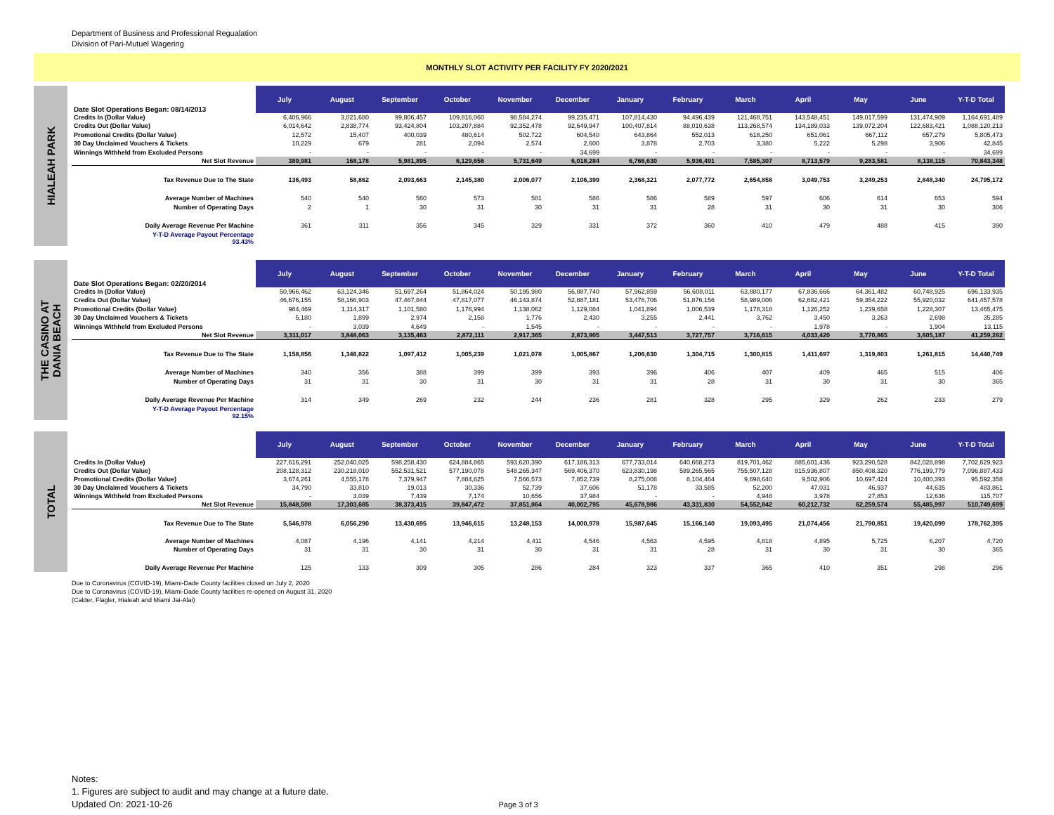Department of Business and Professional Regualation
Division of Pari-Mutuel Wagering
MONTHLY SLOT ACTIVITY PER FACILITY FY 2020/2021
HIALEAH PARK
| Date Slot Operations Began: 08/14/2013 | July | August | September | October | November | December | January | February | March | April | May | June | Y-T-D Total |
| --- | --- | --- | --- | --- | --- | --- | --- | --- | --- | --- | --- | --- | --- |
| Credits In (Dollar Value) | 6,406,966 | 3,021,680 | 99,806,457 | 109,816,060 | 98,584,274 | 99,235,471 | 107,814,430 | 94,496,439 | 121,468,751 | 143,548,451 | 149,017,599 | 131,474,909 | 1,164,691,489 |
| Credits Out (Dollar Value) | 6,014,642 | 2,838,774 | 93,424,804 | 103,207,884 | 92,352,478 | 92,649,947 | 100,407,814 | 88,010,638 | 113,268,574 | 134,189,033 | 139,072,204 | 122,683,421 | 1,088,120,213 |
| Promotional Credits (Dollar Value) | 12,572 | 15,407 | 400,039 | 480,614 | 502,722 | 604,540 | 643,864 | 552,013 | 618,250 | 651,061 | 667,112 | 657,279 | 5,805,473 |
| 30 Day Unclaimed Vouchers & Tickets | 10,229 | 679 | 281 | 2,094 | 2,574 | 2,600 | 3,878 | 2,703 | 3,380 | 5,222 | 5,298 | 3,906 | 42,845 |
| Winnings Withheld from Excluded Persons | - | - | - | - | - | 34,699 | - | - | - | - | - | - | 34,699 |
| Net Slot Revenue | 389,981 | 168,178 | 5,981,895 | 6,129,656 | 5,731,649 | 6,018,284 | 6,766,630 | 5,936,491 | 7,585,307 | 8,713,579 | 9,283,581 | 8,138,115 | 70,843,348 |
| Tax Revenue Due to The State | 136,493 | 58,862 | 2,093,663 | 2,145,380 | 2,006,077 | 2,106,399 | 2,368,321 | 2,077,772 | 2,654,858 | 3,049,753 | 3,249,253 | 2,848,340 | 24,795,172 |
| Average Number of Machines | 540 | 540 | 560 | 573 | 581 | 586 | 586 | 589 | 597 | 606 | 614 | 653 | 594 |
| Number of Operating Days | 2 | 1 | 30 | 31 | 30 | 31 | 31 | 28 | 31 | 30 | 31 | 30 | 306 |
| Daily Average Revenue Per Machine | 361 | 311 | 356 | 345 | 329 | 331 | 372 | 360 | 410 | 479 | 488 | 415 | 390 |
| Y-T-D Average Payout Percentage 93.43% | | | | | | | | | | | | | |
THE CASINO AT
DANIA BEACH
| Date Slot Operations Began: 02/20/2014 | July | August | September | October | November | December | January | February | March | April | May | June | Y-T-D Total |
| --- | --- | --- | --- | --- | --- | --- | --- | --- | --- | --- | --- | --- | --- |
| Credits In (Dollar Value) | 50,966,462 | 63,124,346 | 51,697,264 | 51,864,024 | 50,195,980 | 56,887,740 | 57,962,859 | 56,608,011 | 63,880,177 | 67,836,666 | 64,361,482 | 60,748,925 | 696,133,935 |
| Credits Out (Dollar Value) | 46,676,155 | 58,166,903 | 47,467,844 | 47,817,077 | 46,143,874 | 52,887,181 | 53,476,706 | 51,876,156 | 58,989,006 | 62,682,421 | 59,354,222 | 55,920,032 | 641,457,578 |
| Promotional Credits (Dollar Value) | 984,469 | 1,114,317 | 1,101,580 | 1,176,994 | 1,138,062 | 1,129,084 | 1,041,894 | 1,006,539 | 1,178,318 | 1,126,252 | 1,239,658 | 1,228,307 | 13,465,475 |
| 30 Day Unclaimed Vouchers & Tickets | 5,180 | 1,899 | 2,974 | 2,158 | 1,776 | 2,430 | 3,255 | 2,441 | 3,762 | 3,450 | 3,263 | 2,698 | 35,285 |
| Winnings Withheld from Excluded Persons | - | 3,039 | 4,649 | - | 1,545 | - | - | - | - | 1,978 | - | 1,904 | 13,115 |
| Net Slot Revenue | 3,311,017 | 3,848,063 | 3,135,463 | 2,872,111 | 2,917,365 | 2,873,905 | 3,447,513 | 3,727,757 | 3,716,615 | 4,033,420 | 3,770,865 | 3,605,187 | 41,259,282 |
| Tax Revenue Due to The State | 1,158,856 | 1,346,822 | 1,097,412 | 1,005,239 | 1,021,078 | 1,005,867 | 1,206,630 | 1,304,715 | 1,300,815 | 1,411,697 | 1,319,803 | 1,261,815 | 14,440,749 |
| Average Number of Machines | 340 | 356 | 388 | 399 | 399 | 393 | 396 | 406 | 407 | 409 | 465 | 515 | 406 |
| Number of Operating Days | 31 | 31 | 30 | 31 | 30 | 31 | 31 | 28 | 31 | 30 | 31 | 30 | 365 |
| Daily Average Revenue Per Machine | 314 | 349 | 269 | 232 | 244 | 236 | 281 | 328 | 295 | 329 | 262 | 233 | 279 |
| Y-T-D Average Payout Percentage 92.15% | | | | | | | | | | | | | |
TOTAL
| | July | August | September | October | November | December | January | February | March | April | May | June | Y-T-D Total |
| --- | --- | --- | --- | --- | --- | --- | --- | --- | --- | --- | --- | --- | --- |
| Credits In (Dollar Value) | 227,616,291 | 252,040,025 | 598,258,430 | 624,884,865 | 593,620,390 | 617,186,313 | 677,733,014 | 640,668,273 | 819,701,462 | 885,601,436 | 923,290,528 | 842,028,898 | 7,702,629,923 |
| Credits Out (Dollar Value) | 208,128,312 | 230,218,010 | 552,531,521 | 577,190,078 | 548,265,347 | 569,406,370 | 623,830,198 | 589,265,565 | 755,507,128 | 815,936,807 | 850,408,320 | 776,199,779 | 7,096,887,433 |
| Promotional Credits (Dollar Value) | 3,674,261 | 4,555,178 | 7,379,947 | 7,884,825 | 7,566,573 | 7,852,739 | 8,275,008 | 8,104,464 | 9,698,640 | 9,502,906 | 10,697,424 | 10,400,393 | 95,592,358 |
| 30 Day Unclaimed Vouchers & Tickets | 34,790 | 33,810 | 19,013 | 30,336 | 52,739 | 37,606 | 51,178 | 33,585 | 52,200 | 47,031 | 46,937 | 44,635 | 483,861 |
| Winnings Withheld from Excluded Persons | - | 3,039 | 7,439 | 7,174 | 10,656 | 37,984 | - | - | 4,948 | 3,978 | 27,853 | 12,636 | 115,707 |
| Net Slot Revenue | 15,848,508 | 17,303,685 | 38,373,415 | 39,847,472 | 37,851,864 | 40,002,795 | 45,678,986 | 43,331,830 | 54,552,842 | 60,212,732 | 62,259,574 | 55,485,997 | 510,749,699 |
| Tax Revenue Due to The State | 5,546,978 | 6,056,290 | 13,430,695 | 13,946,615 | 13,248,153 | 14,000,978 | 15,987,645 | 15,166,140 | 19,093,495 | 21,074,456 | 21,790,851 | 19,420,099 | 178,762,395 |
| Average Number of Machines | 4,087 | 4,196 | 4,141 | 4,214 | 4,411 | 4,546 | 4,563 | 4,595 | 4,818 | 4,895 | 5,725 | 6,207 | 4,720 |
| Number of Operating Days | 31 | 31 | 30 | 31 | 30 | 31 | 31 | 28 | 31 | 30 | 31 | 30 | 365 |
| Daily Average Revenue Per Machine | 125 | 133 | 309 | 305 | 286 | 284 | 323 | 337 | 365 | 410 | 351 | 298 | 296 |
Due to Coronavirus (COVID-19), Miami-Dade County facilities closed on July 2, 2020
Due to Coronavirus (COVID-19), Miami-Dade County facilities re-opened on August 31, 2020
(Calder, Flagler, Hialeah and Miami Jai-Alai)
Notes:
1. Figures are subject to audit and may change at a future date.
Updated On: 2021-10-26 Page 3 of 3